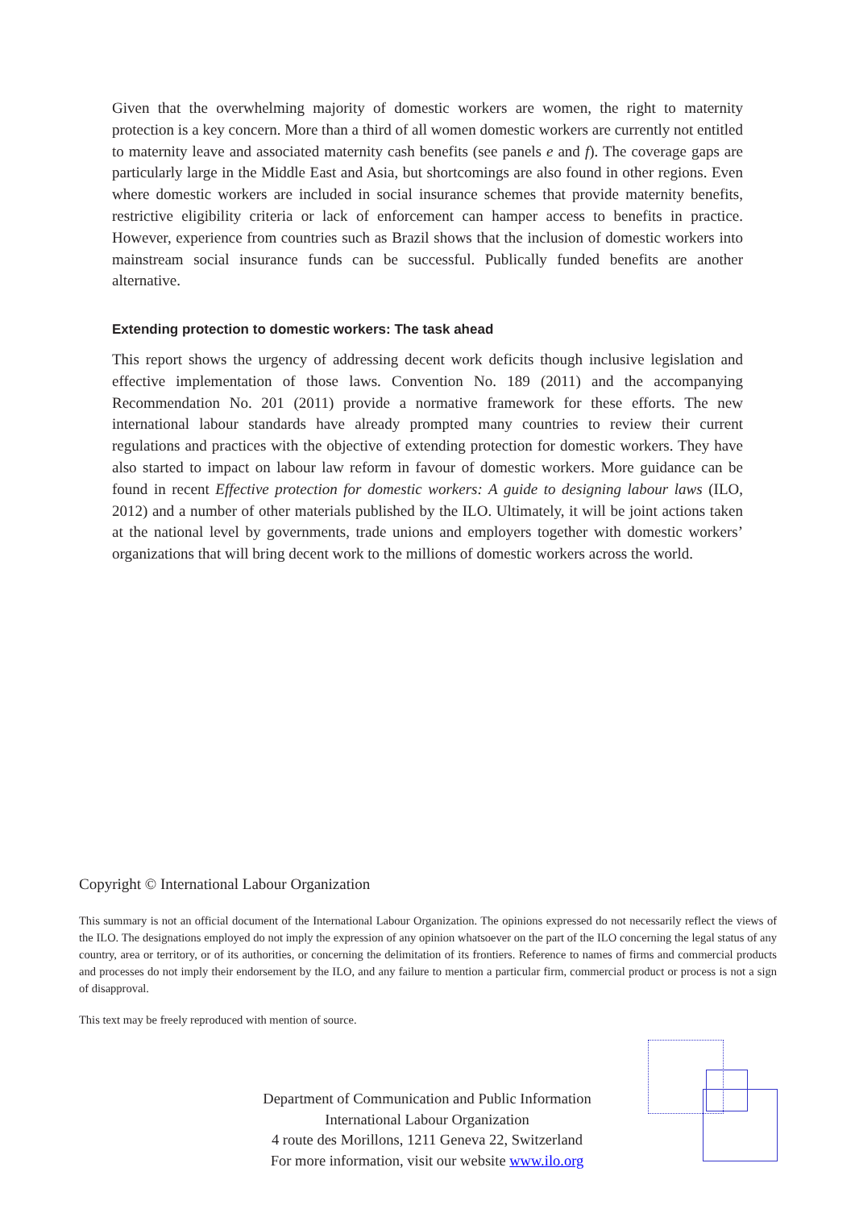Given that the overwhelming majority of domestic workers are women, the right to maternity protection is a key concern. More than a third of all women domestic workers are currently not entitled to maternity leave and associated maternity cash benefits (see panels e and f). The coverage gaps are particularly large in the Middle East and Asia, but shortcomings are also found in other regions. Even where domestic workers are included in social insurance schemes that provide maternity benefits, restrictive eligibility criteria or lack of enforcement can hamper access to benefits in practice. However, experience from countries such as Brazil shows that the inclusion of domestic workers into mainstream social insurance funds can be successful. Publically funded benefits are another alternative.
Extending protection to domestic workers: The task ahead
This report shows the urgency of addressing decent work deficits though inclusive legislation and effective implementation of those laws. Convention No. 189 (2011) and the accompanying Recommendation No. 201 (2011) provide a normative framework for these efforts. The new international labour standards have already prompted many countries to review their current regulations and practices with the objective of extending protection for domestic workers. They have also started to impact on labour law reform in favour of domestic workers. More guidance can be found in recent Effective protection for domestic workers: A guide to designing labour laws (ILO, 2012) and a number of other materials published by the ILO. Ultimately, it will be joint actions taken at the national level by governments, trade unions and employers together with domestic workers’ organizations that will bring decent work to the millions of domestic workers across the world.
Copyright © International Labour Organization
This summary is not an official document of the International Labour Organization. The opinions expressed do not necessarily reflect the views of the ILO. The designations employed do not imply the expression of any opinion whatsoever on the part of the ILO concerning the legal status of any country, area or territory, or of its authorities, or concerning the delimitation of its frontiers. Reference to names of firms and commercial products and processes do not imply their endorsement by the ILO, and any failure to mention a particular firm, commercial product or process is not a sign of disapproval.
This text may be freely reproduced with mention of source.
Department of Communication and Public Information
International Labour Organization
4 route des Morillons, 1211 Geneva 22, Switzerland
For more information, visit our website www.ilo.org